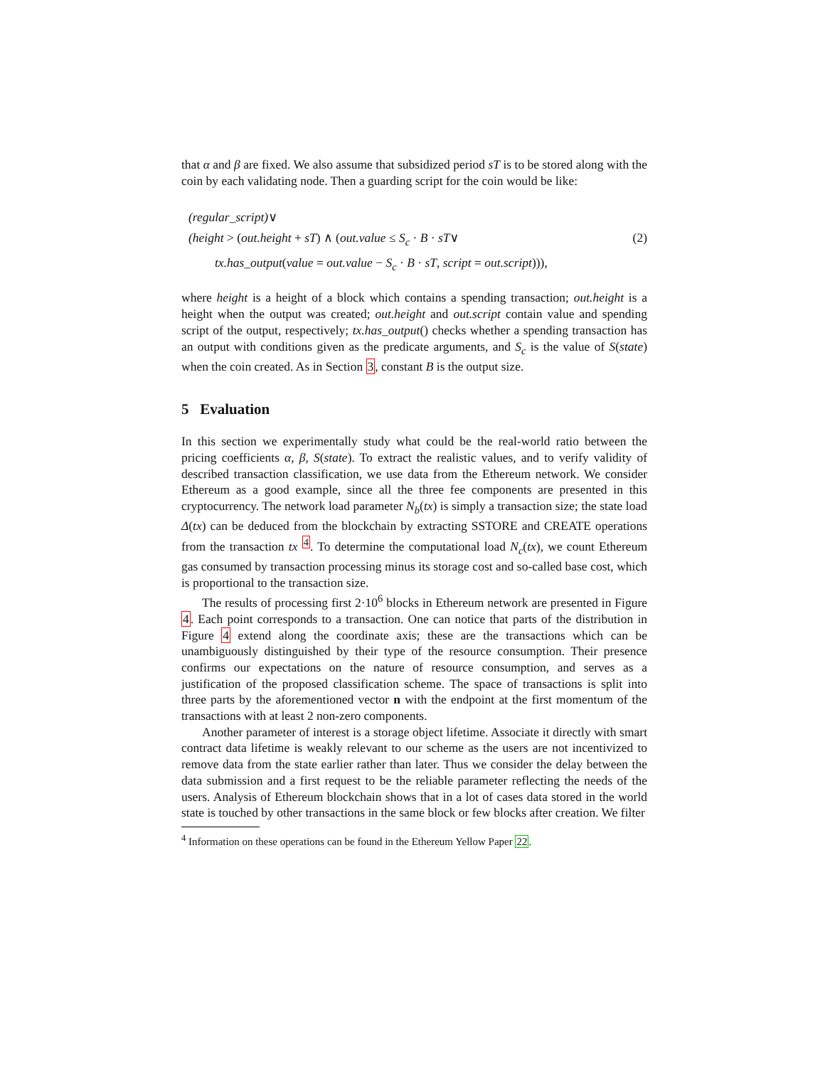that α and β are fixed. We also assume that subsidized period sT is to be stored along with the coin by each validating node. Then a guarding script for the coin would be like:
(regular_script)∨
(height > (out.height + sT) ∧ (out.value ≤ S<sub>c</sub> · B · sT∨
tx.has_output(value = out.value − S<sub>c</sub> · B · sT, script = out.script))),
(2)
where height is a height of a block which contains a spending transaction; out.height is a height when the output was created; out.height and out.script contain value and spending script of the output, respectively; tx.has_output() checks whether a spending transaction has an output with conditions given as the predicate arguments, and S<sub>c</sub> is the value of S(state) when the coin created. As in Section 3, constant B is the output size.
5 Evaluation
In this section we experimentally study what could be the real-world ratio between the pricing coefficients α, β, S(state). To extract the realistic values, and to verify validity of described transaction classification, we use data from the Ethereum network. We consider Ethereum as a good example, since all the three fee components are presented in this cryptocurrency. The network load parameter N<sub>b</sub>(tx) is simply a transaction size; the state load Δ(tx) can be deduced from the blockchain by extracting SSTORE and CREATE operations from the transaction tx <sup>4</sup>. To determine the computational load N<sub>c</sub>(tx), we count Ethereum gas consumed by transaction processing minus its storage cost and so-called base cost, which is proportional to the transaction size.
The results of processing first 2·10<sup>6</sup> blocks in Ethereum network are presented in Figure 4. Each point corresponds to a transaction. One can notice that parts of the distribution in Figure 4 extend along the coordinate axis; these are the transactions which can be unambiguously distinguished by their type of the resource consumption. Their presence confirms our expectations on the nature of resource consumption, and serves as a justification of the proposed classification scheme. The space of transactions is split into three parts by the aforementioned vector n with the endpoint at the first momentum of the transactions with at least 2 non-zero components.
Another parameter of interest is a storage object lifetime. Associate it directly with smart contract data lifetime is weakly relevant to our scheme as the users are not incentivized to remove data from the state earlier rather than later. Thus we consider the delay between the data submission and a first request to be the reliable parameter reflecting the needs of the users. Analysis of Ethereum blockchain shows that in a lot of cases data stored in the world state is touched by other transactions in the same block or few blocks after creation. We filter
<sup>4</sup> Information on these operations can be found in the Ethereum Yellow Paper 22.